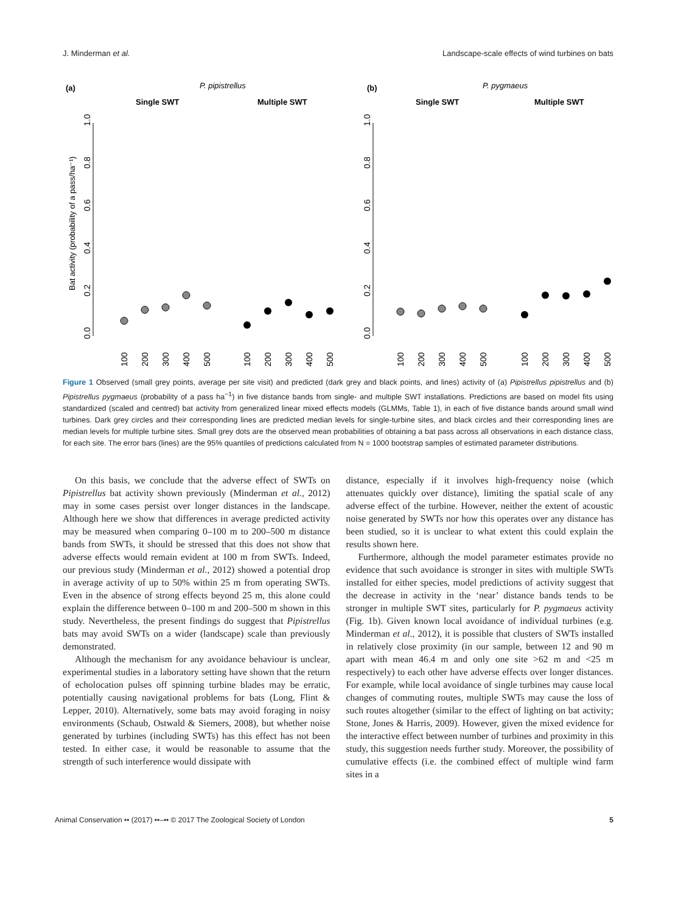J. Minderman et al. Landscape-scale effects of wind turbines on bats
(a)
P. pipistrellus
Single SWT
Multiple SWT
(b)
P. pygmaeus
Single SWT
Multiple SWT
Bat activity (probability of a pass/ha⁻¹)
0.0
0.2
0.4
0.6
0.8
1.0
0.0
0.2
0.4
0.6
0.8
1.0
100
200
300
400
500
100
200
300
400
500
100
200
300
400
500
100
200
300
400
500
Figure 1 Observed (small grey points, average per site visit) and predicted (dark grey and black points, and lines) activity of (a) Pipistrellus pipistrellus and (b) Pipistrellus pygmaeus (probability of a pass ha<sup>−1</sup>) in five distance bands from single- and multiple SWT installations. Predictions are based on model fits using standardized (scaled and centred) bat activity from generalized linear mixed effects models (GLMMs, Table 1), in each of five distance bands around small wind turbines. Dark grey circles and their corresponding lines are predicted median levels for single-turbine sites, and black circles and their corresponding lines are median levels for multiple turbine sites. Small grey dots are the observed mean probabilities of obtaining a bat pass across all observations in each distance class, for each site. The error bars (lines) are the 95% quantiles of predictions calculated from N = 1000 bootstrap samples of estimated parameter distributions.
On this basis, we conclude that the adverse effect of SWTs on Pipistrellus bat activity shown previously (Minderman et al., 2012) may in some cases persist over longer distances in the landscape. Although here we show that differences in average predicted activity may be measured when comparing 0–100 m to 200–500 m distance bands from SWTs, it should be stressed that this does not show that adverse effects would remain evident at 100 m from SWTs. Indeed, our previous study (Minderman et al., 2012) showed a potential drop in average activity of up to 50% within 25 m from operating SWTs. Even in the absence of strong effects beyond 25 m, this alone could explain the difference between 0–100 m and 200–500 m shown in this study. Nevertheless, the present findings do suggest that Pipistrellus bats may avoid SWTs on a wider (landscape) scale than previously demonstrated.
Although the mechanism for any avoidance behaviour is unclear, experimental studies in a laboratory setting have shown that the return of echolocation pulses off spinning turbine blades may be erratic, potentially causing navigational problems for bats (Long, Flint & Lepper, 2010). Alternatively, some bats may avoid foraging in noisy environments (Schaub, Ostwald & Siemers, 2008), but whether noise generated by turbines (including SWTs) has this effect has not been tested. In either case, it would be reasonable to assume that the strength of such interference would dissipate with
distance, especially if it involves high-frequency noise (which attenuates quickly over distance), limiting the spatial scale of any adverse effect of the turbine. However, neither the extent of acoustic noise generated by SWTs nor how this operates over any distance has been studied, so it is unclear to what extent this could explain the results shown here.
Furthermore, although the model parameter estimates provide no evidence that such avoidance is stronger in sites with multiple SWTs installed for either species, model predictions of activity suggest that the decrease in activity in the ‘near’ distance bands tends to be stronger in multiple SWT sites, particularly for P. pygmaeus activity (Fig. 1b). Given known local avoidance of individual turbines (e.g. Minderman et al., 2012), it is possible that clusters of SWTs installed in relatively close proximity (in our sample, between 12 and 90 m apart with mean 46.4 m and only one site >62 m and <25 m respectively) to each other have adverse effects over longer distances. For example, while local avoidance of single turbines may cause local changes of commuting routes, multiple SWTs may cause the loss of such routes altogether (similar to the effect of lighting on bat activity; Stone, Jones & Harris, 2009). However, given the mixed evidence for the interactive effect between number of turbines and proximity in this study, this suggestion needs further study. Moreover, the possibility of cumulative effects (i.e. the combined effect of multiple wind farm sites in a
Animal Conservation •• (2017) ••–•• © 2017 The Zoological Society of London 5